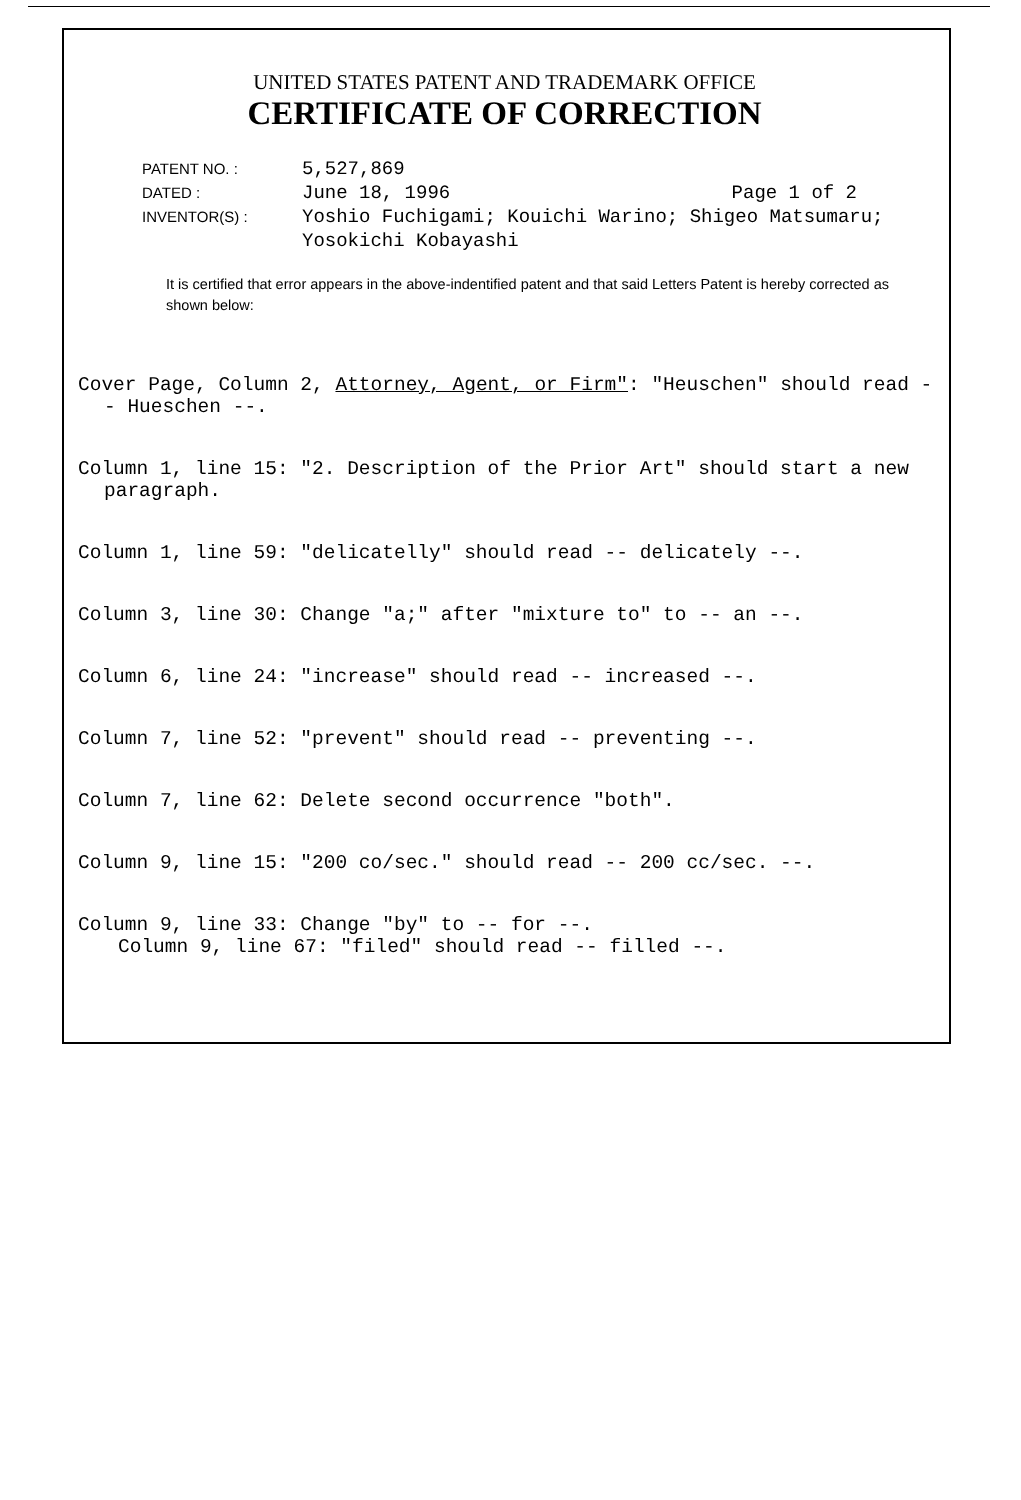UNITED STATES PATENT AND TRADEMARK OFFICE
CERTIFICATE OF CORRECTION
PATENT NO. : 5,527,869
DATED : June 18, 1996 Page 1 of 2
INVENTOR(S) : Yoshio Fuchigami; Kouichi Warino; Shigeo Matsumaru;
Yosokichi Kobayashi
It is certified that error appears in the above-indentified patent and that said Letters Patent is hereby corrected as shown below:
Cover Page, Column 2, Attorney, Agent, or Firm": "Heuschen" should read -- Hueschen --.
Column 1, line 15: "2. Description of the Prior Art" should start a new paragraph.
Column 1, line 59: "delicatelly" should read -- delicately --.
Column 3, line 30: Change "a;" after "mixture to" to -- an --.
Column 6, line 24: "increase" should read -- increased --.
Column 7, line 52: "prevent" should read -- preventing --.
Column 7, line 62: Delete second occurrence "both".
Column 9, line 15: "200 co/sec." should read -- 200 cc/sec. --.
Column 9, line 33: Change "by" to -- for --.
Column 9, line 67: "filed" should read -- filled --.